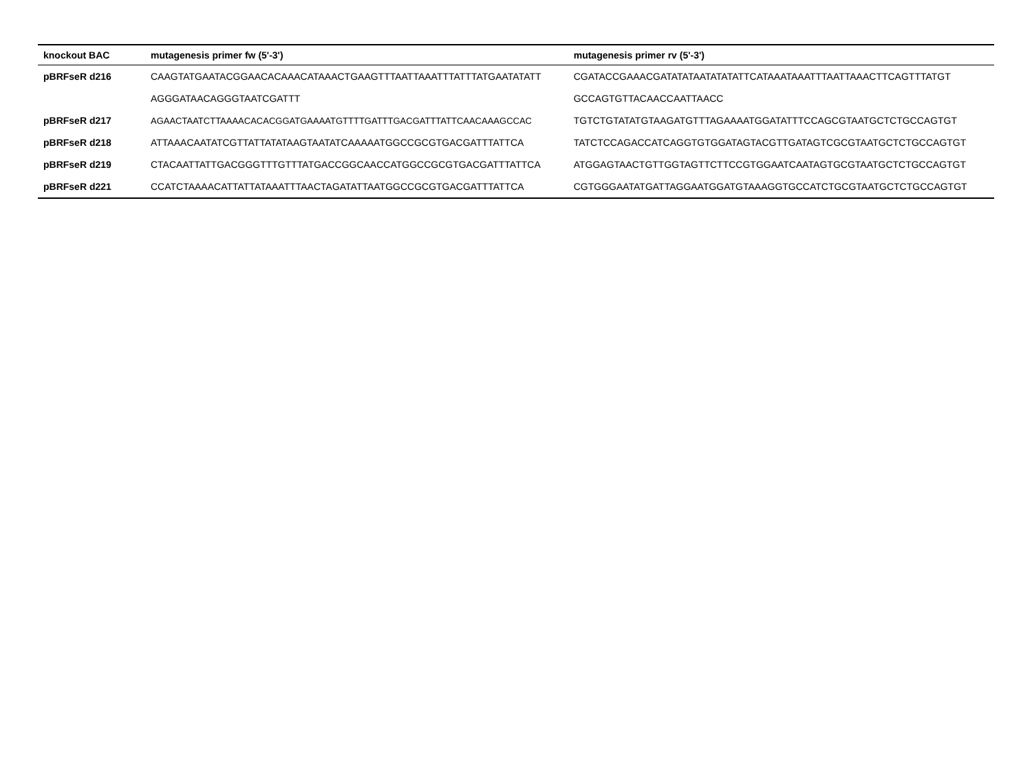| knockout BAC | mutagenesis primer fw (5'-3') | mutagenesis primer rv (5'-3') |
| --- | --- | --- |
| pBRFseR d216 | CAAGTATGAATACGGAACACAAACATAAACTGAAGTTTAATTAAATTTATTTATGAATATATT | CGATACCGAAACGATATATAATATATATTCATAAATAAATTTAATTAAACTTCAGTTTATGT |
| | AGGGATAACAGGGTAATCGATTT | GCCAGTGTTACAACCAATTAACC |
| pBRFseR d217 | AGAACTAATCTTAAAACACACGGATGAAAATGTTTTGATTTGACGATTTATTCAACAAAGCCAC | TGTCTGTATATGTAAGATGTTTAGAAAATGGATATTTCCAGCGTAATGCTCTGCCAGTGT |
| pBRFseR d218 | ATTAAACAATATCGTTATTATATAAGTAATATCAAAAATGGCCGCGTGACGATTTATTCA | TATCTCCAGACCATCAGGTGTGGATAGTACGTTGATAGTCGCGTAATGCTCTGCCAGTGT |
| pBRFseR d219 | CTACAATTATTGACGGGTTTGTTTATGACCGGCAACCATGGCCGCGTGACGATTTATTCA | ATGGAGTAACTGTTGGTAGTTCTTCCGTGGAATCAATAGTGCGTAATGCTCTGCCAGTGT |
| pBRFseR d221 | CCATCTAAAACATTATTATAAATTTAACTAGATATTAATGGCCGCGTGACGATTTATTCA | CGTGGGAATATGATTAGGAATGGATGTAAAGGTGCCATCTGCGTAATGCTCTGCCAGTGT |